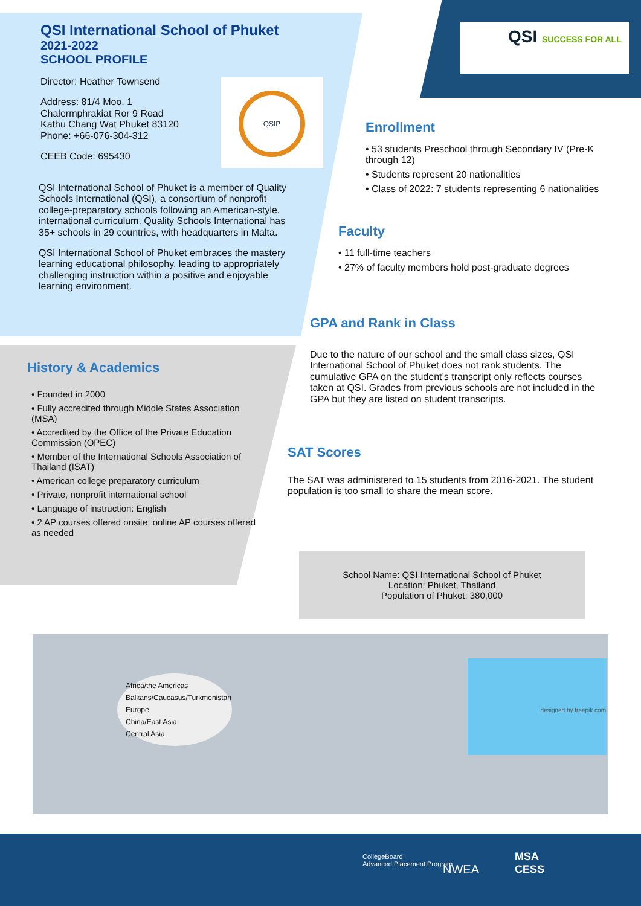QSI International School of Phuket
2021-2022
SCHOOL PROFILE
Director: Heather Townsend
Address: 81/4 Moo. 1
Chalermphrakiat Ror 9 Road
Kathu Chang Wat Phuket 83120
Phone: +66-076-304-312
CEEB Code: 695430
QSIP
QSI International School of Phuket is a member of Quality Schools International (QSI), a consortium of nonprofit college-preparatory schools following an American-style, international curriculum. Quality Schools International has 35+ schools in 29 countries, with headquarters in Malta.
QSI International School of Phuket embraces the mastery learning educational philosophy, leading to appropriately challenging instruction within a positive and enjoyable learning environment.
QSI SUCCESS FOR ALL
Enrollment
• 53 students Preschool through Secondary IV (Pre-K through 12)
• Students represent 20 nationalities
• Class of 2022: 7 students representing 6 nationalities
Faculty
• 11 full-time teachers
• 27% of faculty members hold post-graduate degrees
GPA and Rank in Class
Due to the nature of our school and the small class sizes, QSI International School of Phuket does not rank students. The cumulative GPA on the student’s transcript only reflects courses taken at QSI. Grades from previous schools are not included in the GPA but they are listed on student transcripts.
SAT Scores
The SAT was administered to 15 students from 2016-2021. The student population is too small to share the mean score.
History & Academics
• Founded in 2000
• Fully accredited through Middle States Association (MSA)
• Accredited by the Office of the Private Education Commission (OPEC)
• Member of the International Schools Association of Thailand (ISAT)
• American college preparatory curriculum
• Private, nonprofit international school
• Language of instruction: English
• 2 AP courses offered onsite; online AP courses offered as needed
School Name: QSI International School of Phuket
Location: Phuket, Thailand
Population of Phuket: 380,000
Africa/the Americas
Balkans/Caucasus/Turkmenistan
Europe
China/East Asia
Central Asia
designed by freepik.com
CollegeBoard
Advanced Placement Program
NWEA
MSA
CESS